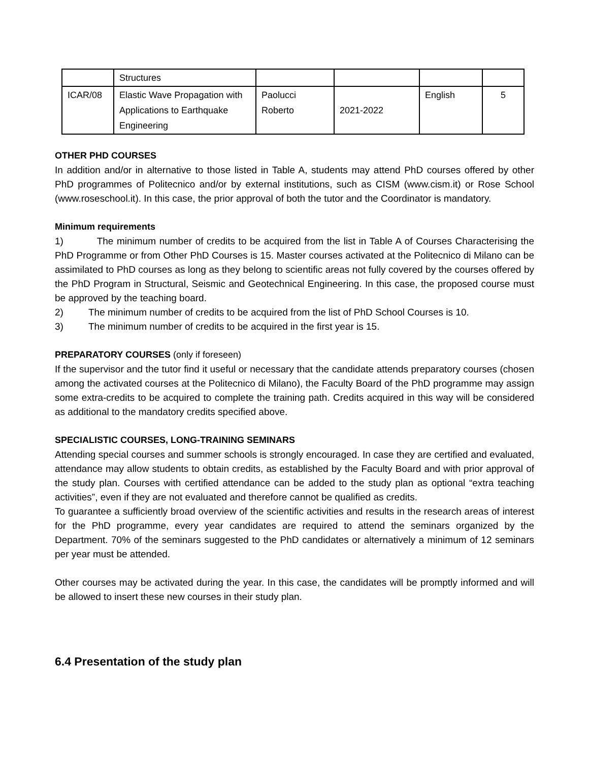| | Structures | | | | |
| ICAR/08 | Elastic Wave Propagation with Applications to Earthquake Engineering | Paolucci Roberto | 2021-2022 | English | 5 |
OTHER PHD COURSES
In addition and/or in alternative to those listed in Table A, students may attend PhD courses offered by other PhD programmes of Politecnico and/or by external institutions, such as CISM (www.cism.it) or Rose School (www.roseschool.it). In this case, the prior approval of both the tutor and the Coordinator is mandatory.
Minimum requirements
1) The minimum number of credits to be acquired from the list in Table A of Courses Characterising the PhD Programme or from Other PhD Courses is 15. Master courses activated at the Politecnico di Milano can be assimilated to PhD courses as long as they belong to scientific areas not fully covered by the courses offered by the PhD Program in Structural, Seismic and Geotechnical Engineering. In this case, the proposed course must be approved by the teaching board.
2) The minimum number of credits to be acquired from the list of PhD School Courses is 10.
3) The minimum number of credits to be acquired in the first year is 15.
PREPARATORY COURSES (only if foreseen)
If the supervisor and the tutor find it useful or necessary that the candidate attends preparatory courses (chosen among the activated courses at the Politecnico di Milano), the Faculty Board of the PhD programme may assign some extra-credits to be acquired to complete the training path. Credits acquired in this way will be considered as additional to the mandatory credits specified above.
SPECIALISTIC COURSES, LONG-TRAINING SEMINARS
Attending special courses and summer schools is strongly encouraged. In case they are certified and evaluated, attendance may allow students to obtain credits, as established by the Faculty Board and with prior approval of the study plan. Courses with certified attendance can be added to the study plan as optional “extra teaching activities”, even if they are not evaluated and therefore cannot be qualified as credits.
To guarantee a sufficiently broad overview of the scientific activities and results in the research areas of interest for the PhD programme, every year candidates are required to attend the seminars organized by the Department. 70% of the seminars suggested to the PhD candidates or alternatively a minimum of 12 seminars per year must be attended.
Other courses may be activated during the year. In this case, the candidates will be promptly informed and will be allowed to insert these new courses in their study plan.
6.4 Presentation of the study plan